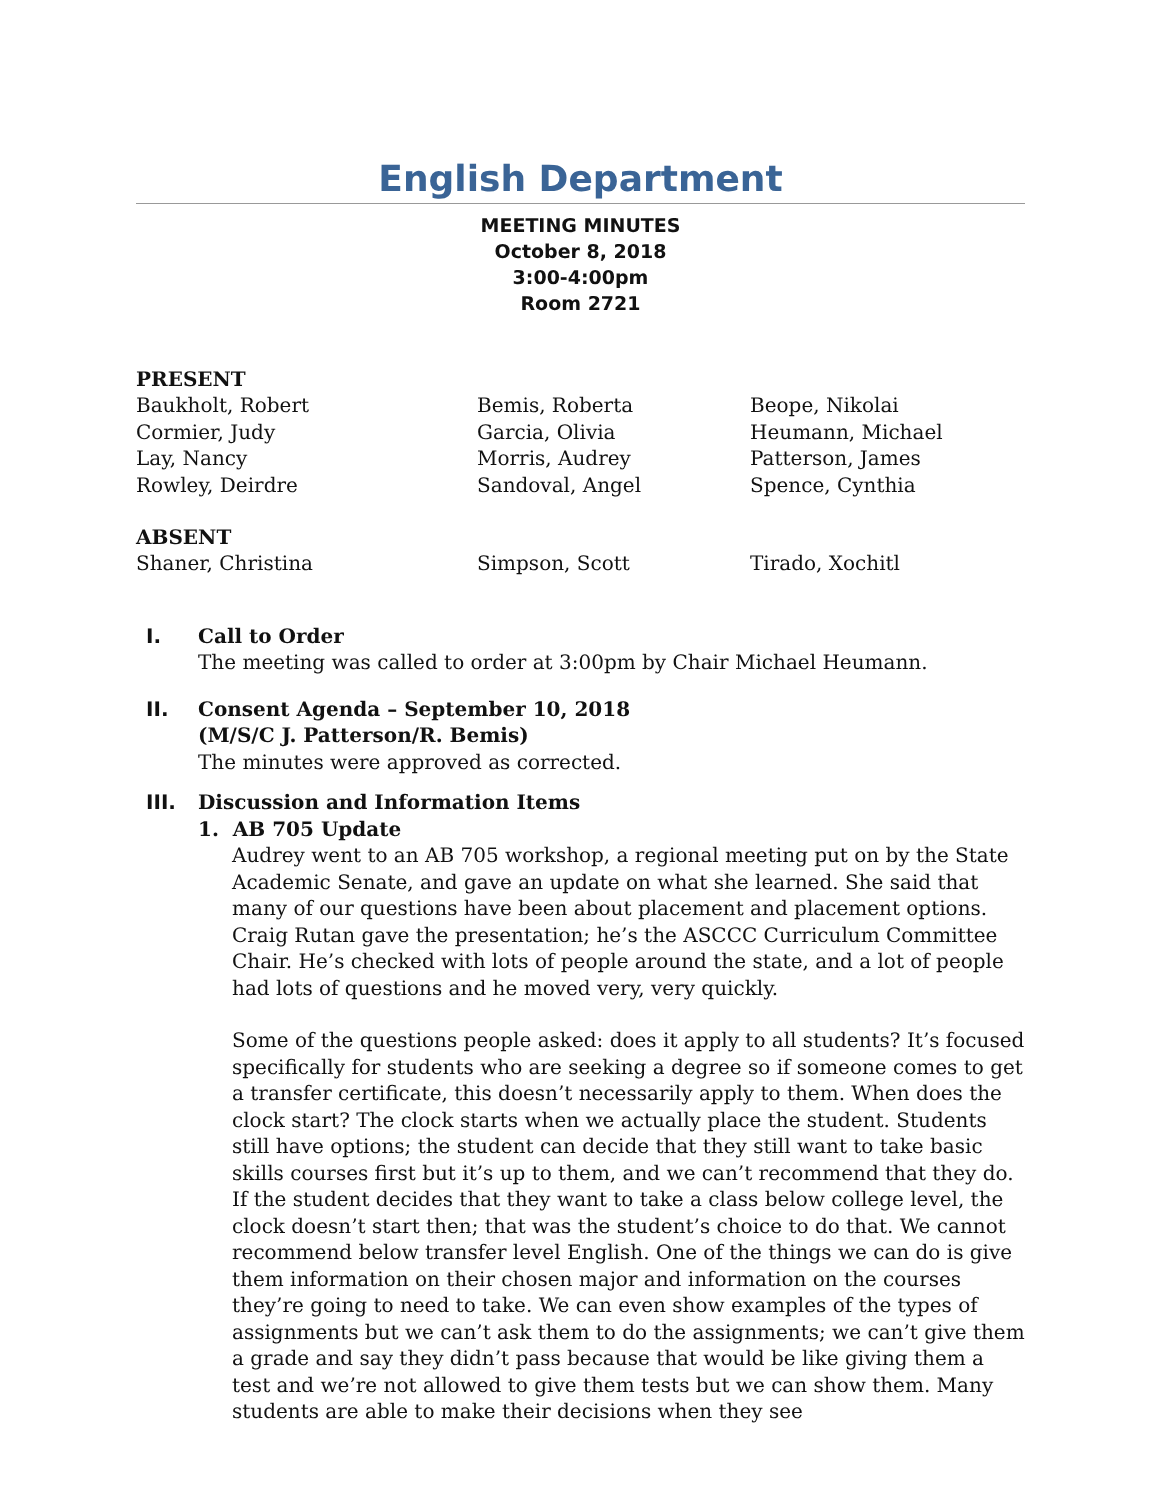English Department
MEETING MINUTES
October 8, 2018
3:00-4:00pm
Room 2721
PRESENT
Baukholt, Robert
Bemis, Roberta
Beope, Nikolai
Cormier, Judy
Garcia, Olivia
Heumann, Michael
Lay, Nancy
Morris, Audrey
Patterson, James
Rowley, Deirdre
Sandoval, Angel
Spence, Cynthia
ABSENT
Shaner, Christina
Simpson, Scott
Tirado, Xochitl
I. Call to Order
The meeting was called to order at 3:00pm by Chair Michael Heumann.
II. Consent Agenda – September 10, 2018
(M/S/C J. Patterson/R. Bemis)
The minutes were approved as corrected.
III. Discussion and Information Items
1. AB 705 Update
Audrey went to an AB 705 workshop, a regional meeting put on by the State Academic Senate, and gave an update on what she learned. She said that many of our questions have been about placement and placement options. Craig Rutan gave the presentation; he’s the ASCCC Curriculum Committee Chair. He’s checked with lots of people around the state, and a lot of people had lots of questions and he moved very, very quickly.
Some of the questions people asked: does it apply to all students? It’s focused specifically for students who are seeking a degree so if someone comes to get a transfer certificate, this doesn’t necessarily apply to them. When does the clock start? The clock starts when we actually place the student. Students still have options; the student can decide that they still want to take basic skills courses first but it’s up to them, and we can’t recommend that they do. If the student decides that they want to take a class below college level, the clock doesn’t start then; that was the student’s choice to do that. We cannot recommend below transfer level English. One of the things we can do is give them information on their chosen major and information on the courses they’re going to need to take. We can even show examples of the types of assignments but we can’t ask them to do the assignments; we can’t give them a grade and say they didn’t pass because that would be like giving them a test and we’re not allowed to give them tests but we can show them. Many students are able to make their decisions when they see